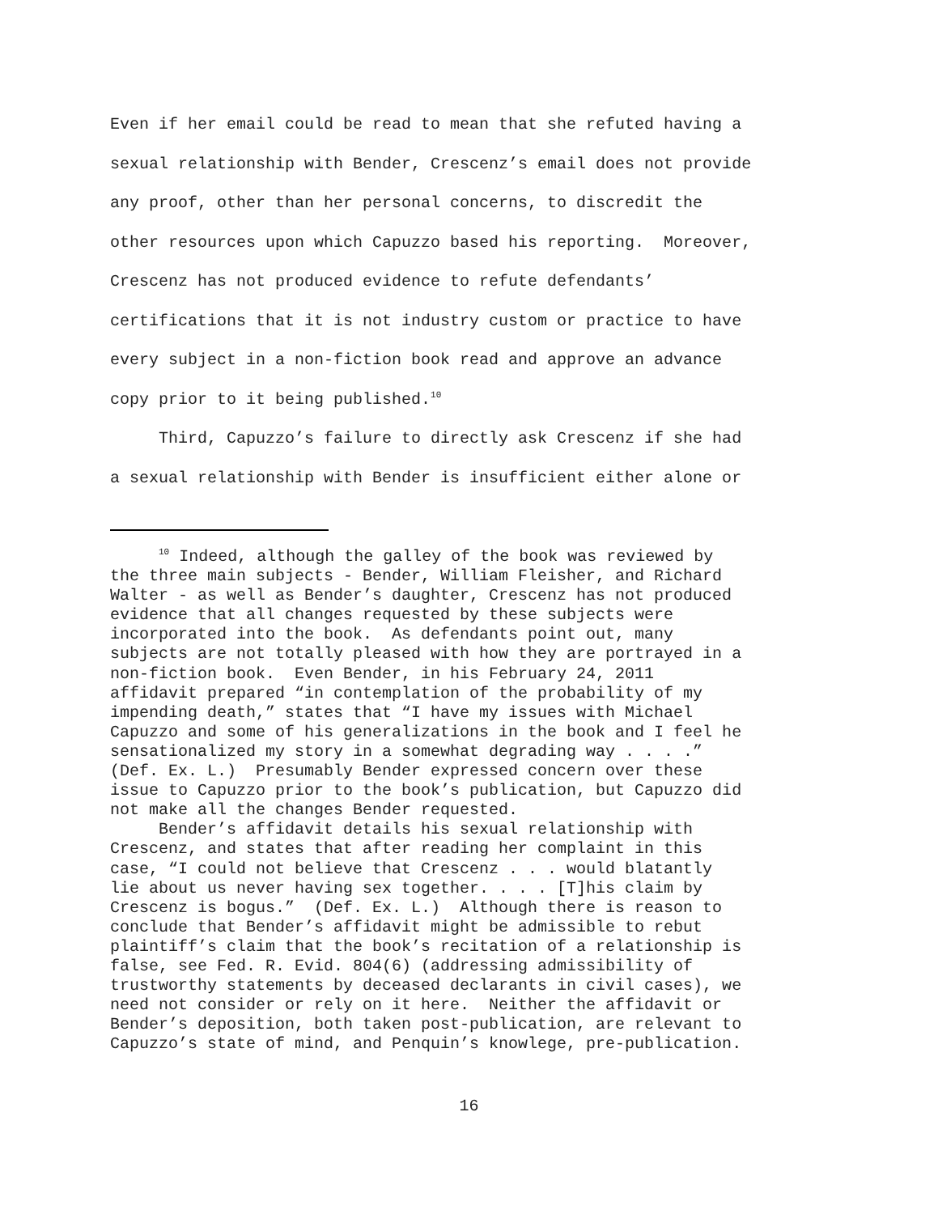Even if her email could be read to mean that she refuted having a sexual relationship with Bender, Crescenz’s email does not provide any proof, other than her personal concerns, to discredit the other resources upon which Capuzzo based his reporting. Moreover, Crescenz has not produced evidence to refute defendants’ certifications that it is not industry custom or practice to have every subject in a non-fiction book read and approve an advance copy prior to it being published.<sup>10</sup> Third, Capuzzo’s failure to directly ask Crescenz if she had a sexual relationship with Bender is insufficient either alone or
<sup>10</sup> Indeed, although the galley of the book was reviewed by the three main subjects - Bender, William Fleisher, and Richard Walter - as well as Bender’s daughter, Crescenz has not produced evidence that all changes requested by these subjects were incorporated into the book. As defendants point out, many subjects are not totally pleased with how they are portrayed in a non-fiction book. Even Bender, in his February 24, 2011 affidavit prepared “in contemplation of the probability of my impending death,” states that “I have my issues with Michael Capuzzo and some of his generalizations in the book and I feel he sensationalized my story in a somewhat degrading way . . . .” (Def. Ex. L.) Presumably Bender expressed concern over these issue to Capuzzo prior to the book’s publication, but Capuzzo did not make all the changes Bender requested. Bender’s affidavit details his sexual relationship with Crescenz, and states that after reading her complaint in this case, “I could not believe that Crescenz . . . would blatantly lie about us never having sex together. . . . [T]his claim by Crescenz is bogus.” (Def. Ex. L.) Although there is reason to conclude that Bender’s affidavit might be admissible to rebut plaintiff’s claim that the book’s recitation of a relationship is false, see Fed. R. Evid. 804(6) (addressing admissibility of trustworthy statements by deceased declarants in civil cases), we need not consider or rely on it here. Neither the affidavit or Bender’s deposition, both taken post-publication, are relevant to Capuzzo’s state of mind, and Penquin’s knowlege, pre-publication.
16